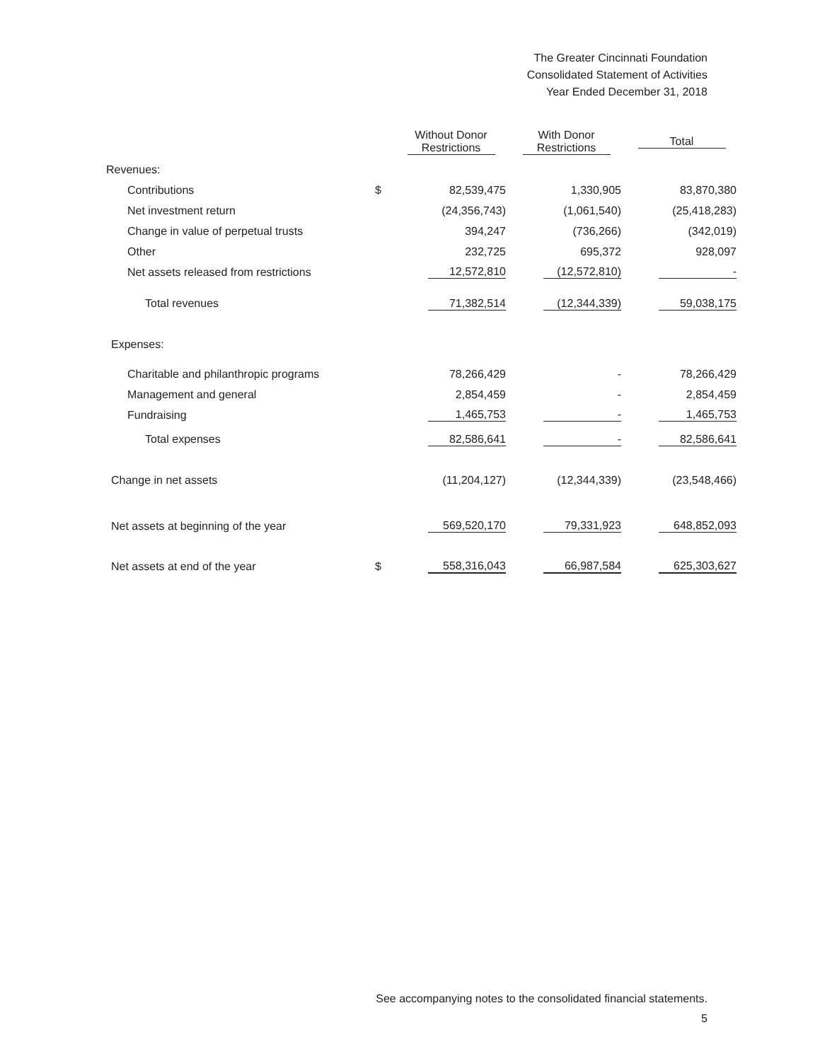The Greater Cincinnati Foundation
Consolidated Statement of Activities
Year Ended December 31, 2018
| | | Without Donor Restrictions | With Donor Restrictions | Total |
| --- | --- | --- | --- | --- |
| Revenues: | | | | |
| Contributions | $ | 82,539,475 | 1,330,905 | 83,870,380 |
| Net investment return | | (24,356,743) | (1,061,540) | (25,418,283) |
| Change in value of perpetual trusts | | 394,247 | (736,266) | (342,019) |
| Other | | 232,725 | 695,372 | 928,097 |
| Net assets released from restrictions | | 12,572,810 | (12,572,810) | - |
| Total revenues | | 71,382,514 | (12,344,339) | 59,038,175 |
| Expenses: | | | | |
| Charitable and philanthropic programs | | 78,266,429 | - | 78,266,429 |
| Management and general | | 2,854,459 | - | 2,854,459 |
| Fundraising | | 1,465,753 | - | 1,465,753 |
| Total expenses | | 82,586,641 | - | 82,586,641 |
| Change in net assets | | (11,204,127) | (12,344,339) | (23,548,466) |
| Net assets at beginning of the year | | 569,520,170 | 79,331,923 | 648,852,093 |
| Net assets at end of the year | $ | 558,316,043 | 66,987,584 | 625,303,627 |
See accompanying notes to the consolidated financial statements.
5